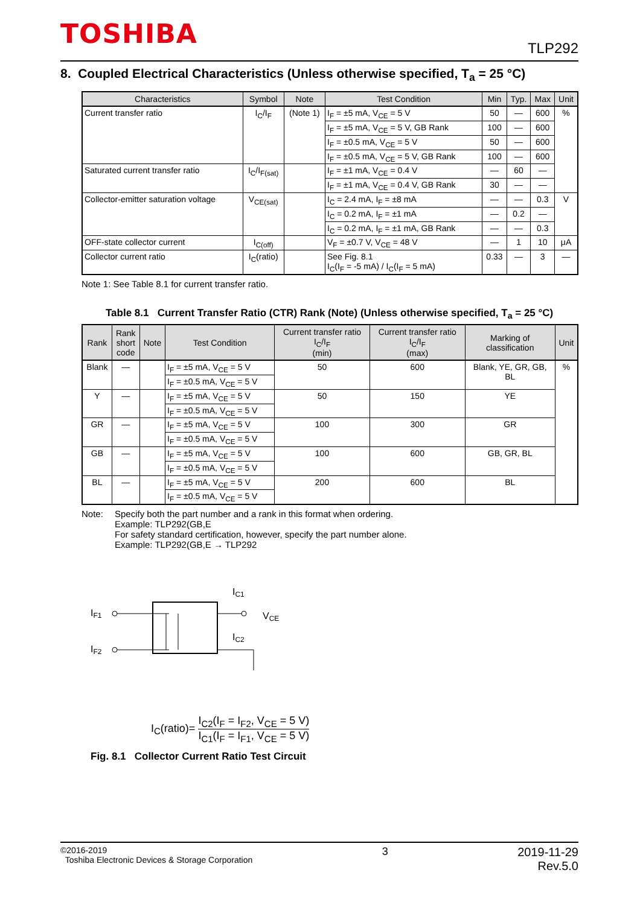TOSHIBA TLP292
8. Coupled Electrical Characteristics (Unless otherwise specified, T<sub>a</sub> = 25 °C)
| Characteristics | Symbol | Note | Test Condition | Min | Typ. | Max | Unit |
| --- | --- | --- | --- | --- | --- | --- | --- |
| Current transfer ratio | I<sub>C</sub>/I<sub>F</sub> | (Note 1) | I<sub>F</sub> = ±5 mA, V<sub>CE</sub> = 5 V | 50 | — | 600 | % |
| | | | I<sub>F</sub> = ±5 mA, V<sub>CE</sub> = 5 V, GB Rank | 100 | — | 600 | |
| | | | I<sub>F</sub> = ±0.5 mA, V<sub>CE</sub> = 5 V | 50 | — | 600 | |
| | | | I<sub>F</sub> = ±0.5 mA, V<sub>CE</sub> = 5 V, GB Rank | 100 | — | 600 | |
| Saturated current transfer ratio | I<sub>C</sub>/I<sub>F(sat)</sub> | | I<sub>F</sub> = ±1 mA, V<sub>CE</sub> = 0.4 V | — | 60 | — | |
| | | | I<sub>F</sub> = ±1 mA, V<sub>CE</sub> = 0.4 V, GB Rank | 30 | — | — | |
| Collector-emitter saturation voltage | V<sub>CE(sat)</sub> | | I<sub>C</sub> = 2.4 mA, I<sub>F</sub> = ±8 mA | — | — | 0.3 | V |
| | | | I<sub>C</sub> = 0.2 mA, I<sub>F</sub> = ±1 mA | — | 0.2 | — | |
| | | | I<sub>C</sub> = 0.2 mA, I<sub>F</sub> = ±1 mA, GB Rank | — | — | 0.3 | |
| OFF-state collector current | I<sub>C(off)</sub> | | V<sub>F</sub> = ±0.7 V, V<sub>CE</sub> = 48 V | — | 1 | 10 | μA |
| Collector current ratio | I<sub>C</sub>(ratio) | | See Fig. 8.1 I<sub>C</sub>(I<sub>F</sub> = -5 mA) / I<sub>C</sub>(I<sub>F</sub> = 5 mA) | 0.33 | — | 3 | — |
Note 1: See Table 8.1 for current transfer ratio.
Table 8.1 Current Transfer Ratio (CTR) Rank (Note) (Unless otherwise specified, T<sub>a</sub> = 25 °C)
| Rank | Rank short code | Note | Test Condition | Current transfer ratio I<sub>C</sub>/I<sub>F</sub> (min) | Current transfer ratio I<sub>C</sub>/I<sub>F</sub> (max) | Marking of classification | Unit |
| --- | --- | --- | --- | --- | --- | --- | --- |
| Blank | — | | I<sub>F</sub> = ±5 mA, V<sub>CE</sub> = 5 V | 50 | 600 | Blank, YE, GR, GB, BL | % |
| | | | I<sub>F</sub> = ±0.5 mA, V<sub>CE</sub> = 5 V | | | | |
| Y | — | | I<sub>F</sub> = ±5 mA, V<sub>CE</sub> = 5 V | 50 | 150 | YE | |
| | | | I<sub>F</sub> = ±0.5 mA, V<sub>CE</sub> = 5 V | | | | |
| GR | — | | I<sub>F</sub> = ±5 mA, V<sub>CE</sub> = 5 V | 100 | 300 | GR | |
| | | | I<sub>F</sub> = ±0.5 mA, V<sub>CE</sub> = 5 V | | | | |
| GB | — | | I<sub>F</sub> = ±5 mA, V<sub>CE</sub> = 5 V | 100 | 600 | GB, GR, BL | |
| | | | I<sub>F</sub> = ±0.5 mA, V<sub>CE</sub> = 5 V | | | | |
| BL | — | | I<sub>F</sub> = ±5 mA, V<sub>CE</sub> = 5 V | 200 | 600 | BL | |
| | | | I<sub>F</sub> = ±0.5 mA, V<sub>CE</sub> = 5 V | | | | |
Note: Specify both the part number and a rank in this format when ordering.
Example: TLP292(GB,E
For safety standard certification, however, specify the part number alone.
Example: TLP292(GB,E → TLP292
IF1
IF2
VCE
IC1
IC2
I<sub>C</sub>(ratio)= I<sub>C2</sub>(I<sub>F</sub> = I<sub>F2</sub>, V<sub>CE</sub> = 5 V) I<sub>C1</sub>(I<sub>F</sub> = I<sub>F1</sub>, V<sub>CE</sub> = 5 V)
Fig. 8.1 Collector Current Ratio Test Circuit
©2016-2019
Toshiba Electronic Devices & Storage Corporation
3 2019-11-29
Rev.5.0